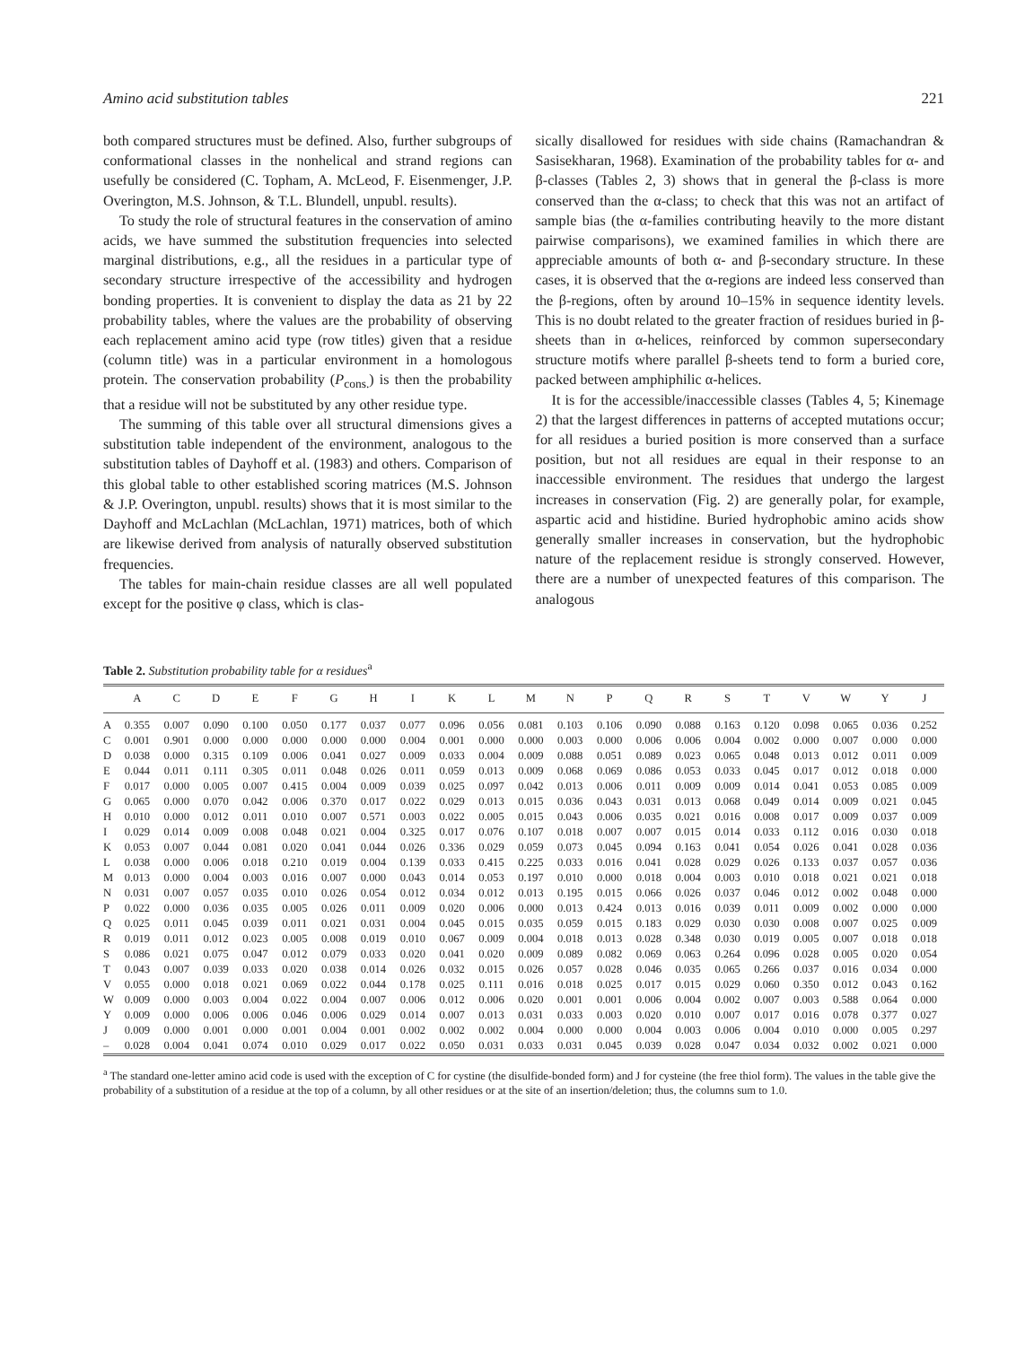Amino acid substitution tables 221
both compared structures must be defined. Also, further subgroups of conformational classes in the nonhelical and strand regions can usefully be considered (C. Topham, A. McLeod, F. Eisenmenger, J.P. Overington, M.S. Johnson, & T.L. Blundell, unpubl. results).
To study the role of structural features in the conservation of amino acids, we have summed the substitution frequencies into selected marginal distributions, e.g., all the residues in a particular type of secondary structure irrespective of the accessibility and hydrogen bonding properties. It is convenient to display the data as 21 by 22 probability tables, where the values are the probability of observing each replacement amino acid type (row titles) given that a residue (column title) was in a particular environment in a homologous protein. The conservation probability (P<sub>cons.</sub>) is then the probability that a residue will not be substituted by any other residue type.
The summing of this table over all structural dimensions gives a substitution table independent of the environment, analogous to the substitution tables of Dayhoff et al. (1983) and others. Comparison of this global table to other established scoring matrices (M.S. Johnson & J.P. Overington, unpubl. results) shows that it is most similar to the Dayhoff and McLachlan (McLachlan, 1971) matrices, both of which are likewise derived from analysis of naturally observed substitution frequencies.
The tables for main-chain residue classes are all well populated except for the positive φ class, which is clas-
sically disallowed for residues with side chains (Ramachandran & Sasisekharan, 1968). Examination of the probability tables for α- and β-classes (Tables 2, 3) shows that in general the β-class is more conserved than the α-class; to check that this was not an artifact of sample bias (the α-families contributing heavily to the more distant pairwise comparisons), we examined families in which there are appreciable amounts of both α- and β-secondary structure. In these cases, it is observed that the α-regions are indeed less conserved than the β-regions, often by around 10–15% in sequence identity levels. This is no doubt related to the greater fraction of residues buried in β-sheets than in α-helices, reinforced by common supersecondary structure motifs where parallel β-sheets tend to form a buried core, packed between amphiphilic α-helices.
It is for the accessible/inaccessible classes (Tables 4, 5; Kinemage 2) that the largest differences in patterns of accepted mutations occur; for all residues a buried position is more conserved than a surface position, but not all residues are equal in their response to an inaccessible environment. The residues that undergo the largest increases in conservation (Fig. 2) are generally polar, for example, aspartic acid and histidine. Buried hydrophobic amino acids show generally smaller increases in conservation, but the hydrophobic nature of the replacement residue is strongly conserved. However, there are a number of unexpected features of this comparison. The analogous
Table 2. Substitution probability table for α residues<sup>a</sup>
| | A | C | D | E | F | G | H | I | K | L | M | N | P | Q | R | S | T | V | W | Y | J |
| --- | --- | --- | --- | --- | --- | --- | --- | --- | --- | --- | --- | --- | --- | --- | --- | --- | --- | --- | --- | --- | --- |
| A | 0.355 | 0.007 | 0.090 | 0.100 | 0.050 | 0.177 | 0.037 | 0.077 | 0.096 | 0.056 | 0.081 | 0.103 | 0.106 | 0.090 | 0.088 | 0.163 | 0.120 | 0.098 | 0.065 | 0.036 | 0.252 |
| C | 0.001 | 0.901 | 0.000 | 0.000 | 0.000 | 0.000 | 0.000 | 0.004 | 0.001 | 0.000 | 0.000 | 0.003 | 0.000 | 0.006 | 0.006 | 0.004 | 0.002 | 0.000 | 0.007 | 0.000 | 0.000 |
| D | 0.038 | 0.000 | 0.315 | 0.109 | 0.006 | 0.041 | 0.027 | 0.009 | 0.033 | 0.004 | 0.009 | 0.088 | 0.051 | 0.089 | 0.023 | 0.065 | 0.048 | 0.013 | 0.012 | 0.011 | 0.009 |
| E | 0.044 | 0.011 | 0.111 | 0.305 | 0.011 | 0.048 | 0.026 | 0.011 | 0.059 | 0.013 | 0.009 | 0.068 | 0.069 | 0.086 | 0.053 | 0.033 | 0.045 | 0.017 | 0.012 | 0.018 | 0.000 |
| F | 0.017 | 0.000 | 0.005 | 0.007 | 0.415 | 0.004 | 0.009 | 0.039 | 0.025 | 0.097 | 0.042 | 0.013 | 0.006 | 0.011 | 0.009 | 0.009 | 0.014 | 0.041 | 0.053 | 0.085 | 0.009 |
| G | 0.065 | 0.000 | 0.070 | 0.042 | 0.006 | 0.370 | 0.017 | 0.022 | 0.029 | 0.013 | 0.015 | 0.036 | 0.043 | 0.031 | 0.013 | 0.068 | 0.049 | 0.014 | 0.009 | 0.021 | 0.045 |
| H | 0.010 | 0.000 | 0.012 | 0.011 | 0.010 | 0.007 | 0.571 | 0.003 | 0.022 | 0.005 | 0.015 | 0.043 | 0.006 | 0.035 | 0.021 | 0.016 | 0.008 | 0.017 | 0.009 | 0.037 | 0.009 |
| I | 0.029 | 0.014 | 0.009 | 0.008 | 0.048 | 0.021 | 0.004 | 0.325 | 0.017 | 0.076 | 0.107 | 0.018 | 0.007 | 0.007 | 0.015 | 0.014 | 0.033 | 0.112 | 0.016 | 0.030 | 0.018 |
| K | 0.053 | 0.007 | 0.044 | 0.081 | 0.020 | 0.041 | 0.044 | 0.026 | 0.336 | 0.029 | 0.059 | 0.073 | 0.045 | 0.094 | 0.163 | 0.041 | 0.054 | 0.026 | 0.041 | 0.028 | 0.036 |
| L | 0.038 | 0.000 | 0.006 | 0.018 | 0.210 | 0.019 | 0.004 | 0.139 | 0.033 | 0.415 | 0.225 | 0.033 | 0.016 | 0.041 | 0.028 | 0.029 | 0.026 | 0.133 | 0.037 | 0.057 | 0.036 |
| M | 0.013 | 0.000 | 0.004 | 0.003 | 0.016 | 0.007 | 0.000 | 0.043 | 0.014 | 0.053 | 0.197 | 0.010 | 0.000 | 0.018 | 0.004 | 0.003 | 0.010 | 0.018 | 0.021 | 0.021 | 0.018 |
| N | 0.031 | 0.007 | 0.057 | 0.035 | 0.010 | 0.026 | 0.054 | 0.012 | 0.034 | 0.012 | 0.013 | 0.195 | 0.015 | 0.066 | 0.026 | 0.037 | 0.046 | 0.012 | 0.002 | 0.048 | 0.000 |
| P | 0.022 | 0.000 | 0.036 | 0.035 | 0.005 | 0.026 | 0.011 | 0.009 | 0.020 | 0.006 | 0.000 | 0.013 | 0.424 | 0.013 | 0.016 | 0.039 | 0.011 | 0.009 | 0.002 | 0.000 | 0.000 |
| Q | 0.025 | 0.011 | 0.045 | 0.039 | 0.011 | 0.021 | 0.031 | 0.004 | 0.045 | 0.015 | 0.035 | 0.059 | 0.015 | 0.183 | 0.029 | 0.030 | 0.030 | 0.008 | 0.007 | 0.025 | 0.009 |
| R | 0.019 | 0.011 | 0.012 | 0.023 | 0.005 | 0.008 | 0.019 | 0.010 | 0.067 | 0.009 | 0.004 | 0.018 | 0.013 | 0.028 | 0.348 | 0.030 | 0.019 | 0.005 | 0.007 | 0.018 | 0.018 |
| S | 0.086 | 0.021 | 0.075 | 0.047 | 0.012 | 0.079 | 0.033 | 0.020 | 0.041 | 0.020 | 0.009 | 0.089 | 0.082 | 0.069 | 0.063 | 0.264 | 0.096 | 0.028 | 0.005 | 0.020 | 0.054 |
| T | 0.043 | 0.007 | 0.039 | 0.033 | 0.020 | 0.038 | 0.014 | 0.026 | 0.032 | 0.015 | 0.026 | 0.057 | 0.028 | 0.046 | 0.035 | 0.065 | 0.266 | 0.037 | 0.016 | 0.034 | 0.000 |
| V | 0.055 | 0.000 | 0.018 | 0.021 | 0.069 | 0.022 | 0.044 | 0.178 | 0.025 | 0.111 | 0.016 | 0.018 | 0.025 | 0.017 | 0.015 | 0.029 | 0.060 | 0.350 | 0.012 | 0.043 | 0.162 |
| W | 0.009 | 0.000 | 0.003 | 0.004 | 0.022 | 0.004 | 0.007 | 0.006 | 0.012 | 0.006 | 0.020 | 0.001 | 0.001 | 0.006 | 0.004 | 0.002 | 0.007 | 0.003 | 0.588 | 0.064 | 0.000 |
| Y | 0.009 | 0.000 | 0.006 | 0.006 | 0.046 | 0.006 | 0.029 | 0.014 | 0.007 | 0.013 | 0.031 | 0.033 | 0.003 | 0.020 | 0.010 | 0.007 | 0.017 | 0.016 | 0.078 | 0.377 | 0.027 |
| J | 0.009 | 0.000 | 0.001 | 0.000 | 0.001 | 0.004 | 0.001 | 0.002 | 0.002 | 0.002 | 0.004 | 0.000 | 0.000 | 0.004 | 0.003 | 0.006 | 0.004 | 0.010 | 0.000 | 0.005 | 0.297 |
| – | 0.028 | 0.004 | 0.041 | 0.074 | 0.010 | 0.029 | 0.017 | 0.022 | 0.050 | 0.031 | 0.033 | 0.031 | 0.045 | 0.039 | 0.028 | 0.047 | 0.034 | 0.032 | 0.002 | 0.021 | 0.000 |
<sup>a</sup> The standard one-letter amino acid code is used with the exception of C for cystine (the disulfide-bonded form) and J for cysteine (the free thiol form). The values in the table give the probability of a substitution of a residue at the top of a column, by all other residues or at the site of an insertion/deletion; thus, the columns sum to 1.0.